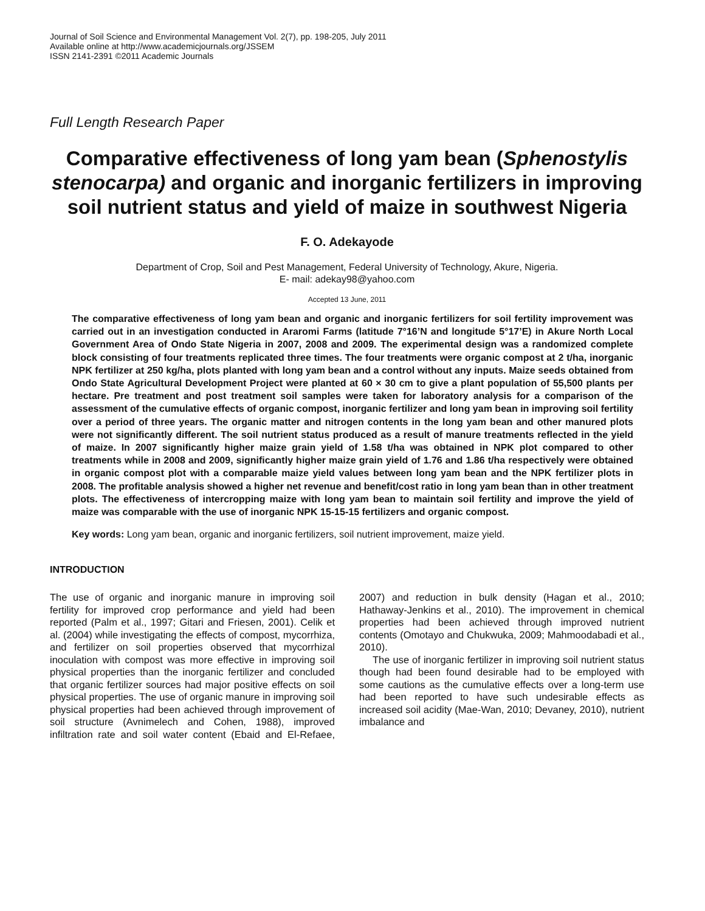Journal of Soil Science and Environmental Management Vol. 2(7), pp. 198-205, July 2011
Available online at http://www.academicjournals.org/JSSEM
ISSN 2141-2391 ©2011 Academic Journals
Full Length Research Paper
Comparative effectiveness of long yam bean (Sphenostylis stenocarpa) and organic and inorganic fertilizers in improving soil nutrient status and yield of maize in southwest Nigeria
F. O. Adekayode
Department of Crop, Soil and Pest Management, Federal University of Technology, Akure, Nigeria.
E- mail: adekay98@yahoo.com
Accepted 13 June, 2011
The comparative effectiveness of long yam bean and organic and inorganic fertilizers for soil fertility improvement was carried out in an investigation conducted in Araromi Farms (latitude 7°16’N and longitude 5°17’E) in Akure North Local Government Area of Ondo State Nigeria in 2007, 2008 and 2009. The experimental design was a randomized complete block consisting of four treatments replicated three times. The four treatments were organic compost at 2 t/ha, inorganic NPK fertilizer at 250 kg/ha, plots planted with long yam bean and a control without any inputs. Maize seeds obtained from Ondo State Agricultural Development Project were planted at 60 × 30 cm to give a plant population of 55,500 plants per hectare. Pre treatment and post treatment soil samples were taken for laboratory analysis for a comparison of the assessment of the cumulative effects of organic compost, inorganic fertilizer and long yam bean in improving soil fertility over a period of three years. The organic matter and nitrogen contents in the long yam bean and other manured plots were not significantly different. The soil nutrient status produced as a result of manure treatments reflected in the yield of maize. In 2007 significantly higher maize grain yield of 1.58 t/ha was obtained in NPK plot compared to other treatments while in 2008 and 2009, significantly higher maize grain yield of 1.76 and 1.86 t/ha respectively were obtained in organic compost plot with a comparable maize yield values between long yam bean and the NPK fertilizer plots in 2008. The profitable analysis showed a higher net revenue and benefit/cost ratio in long yam bean than in other treatment plots. The effectiveness of intercropping maize with long yam bean to maintain soil fertility and improve the yield of maize was comparable with the use of inorganic NPK 15-15-15 fertilizers and organic compost.
Key words: Long yam bean, organic and inorganic fertilizers, soil nutrient improvement, maize yield.
INTRODUCTION
The use of organic and inorganic manure in improving soil fertility for improved crop performance and yield had been reported (Palm et al., 1997; Gitari and Friesen, 2001). Celik et al. (2004) while investigating the effects of compost, mycorrhiza, and fertilizer on soil properties observed that mycorrhizal inoculation with compost was more effective in improving soil physical properties than the inorganic fertilizer and concluded that organic fertilizer sources had major positive effects on soil physical properties. The use of organic manure in improving soil physical properties had been achieved through improvement of soil structure (Avnimelech and Cohen, 1988), improved infiltration rate and soil water content (Ebaid and El-Refaee, 2007) and reduction in bulk density (Hagan et al., 2010; Hathaway-Jenkins et al., 2010). The improvement in chemical properties had been achieved through improved nutrient contents (Omotayo and Chukwuka, 2009; Mahmoodabadi et al., 2010).
The use of inorganic fertilizer in improving soil nutrient status though had been found desirable had to be employed with some cautions as the cumulative effects over a long-term use had been reported to have such undesirable effects as increased soil acidity (Mae-Wan, 2010; Devaney, 2010), nutrient imbalance and